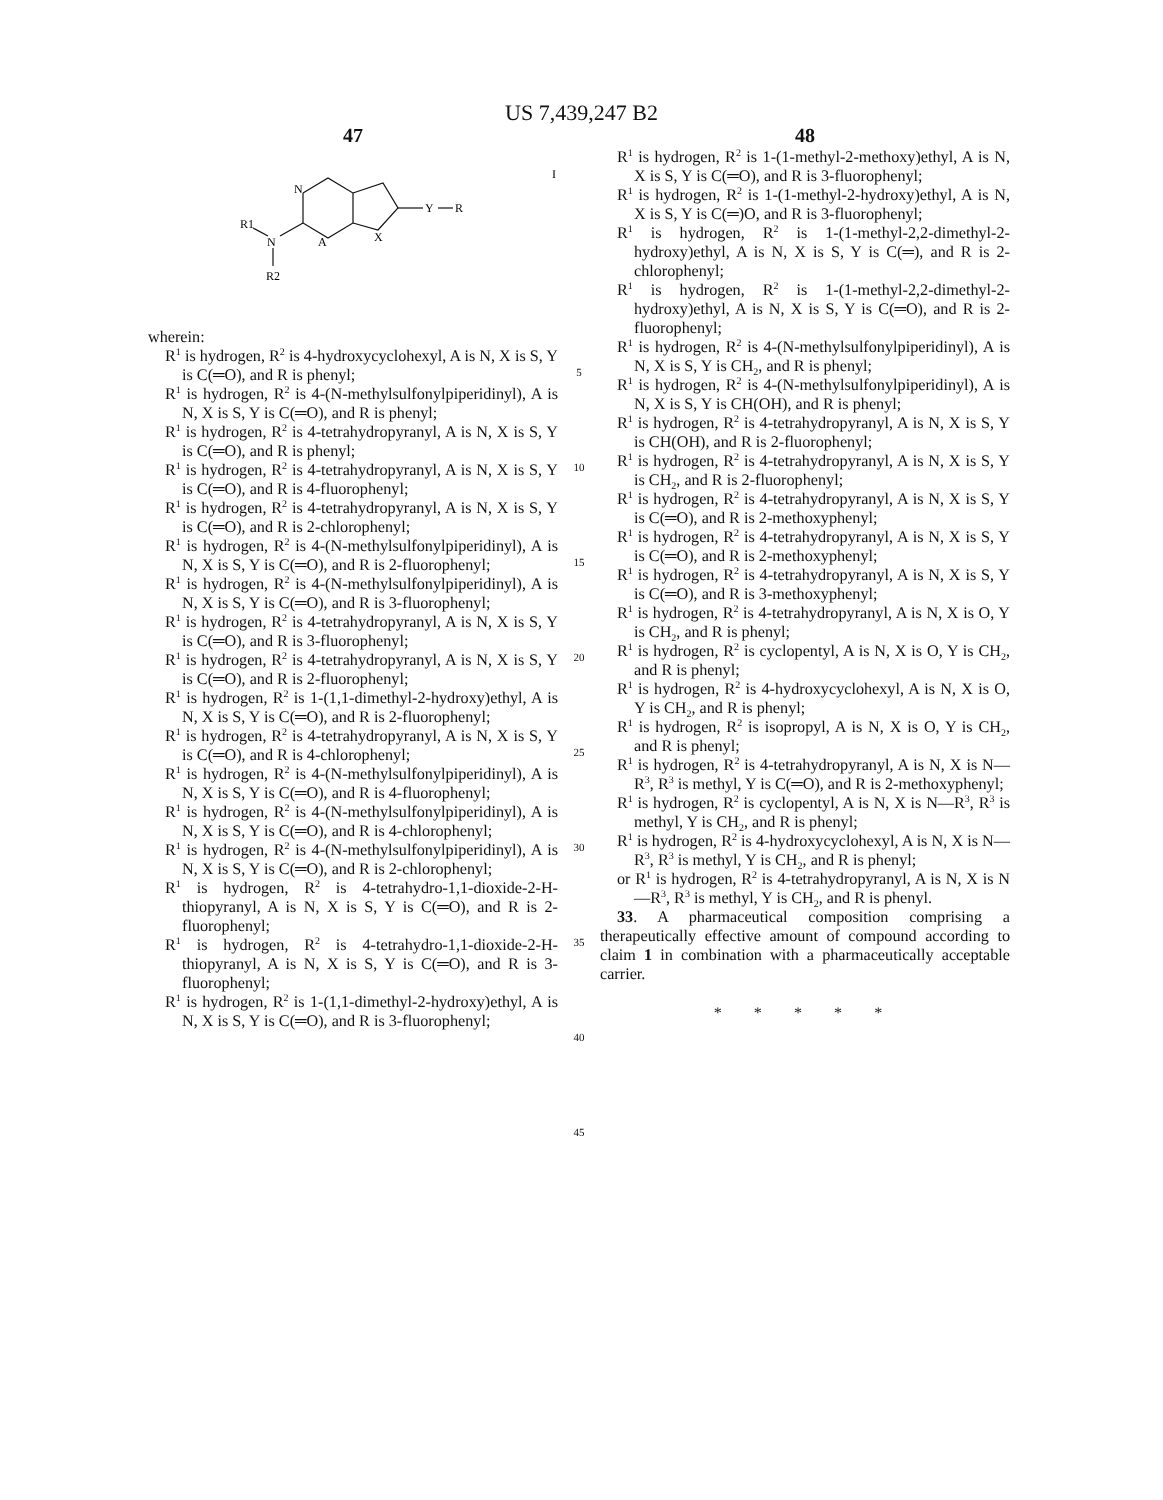US 7,439,247 B2
47
N
A
X
Y
R
N
R1
R2
I
wherein:
R<sup>1</sup> is hydrogen, R<sup>2</sup> is 4-hydroxycyclohexyl, A is N, X is S, Y is C(═O), and R is phenyl;
R<sup>1</sup> is hydrogen, R<sup>2</sup> is 4-(N-methylsulfonylpiperidinyl), A is N, X is S, Y is C(═O), and R is phenyl;
R<sup>1</sup> is hydrogen, R<sup>2</sup> is 4-tetrahydropyranyl, A is N, X is S, Y is C(═O), and R is phenyl;
R<sup>1</sup> is hydrogen, R<sup>2</sup> is 4-tetrahydropyranyl, A is N, X is S, Y is C(═O), and R is 4-fluorophenyl;
R<sup>1</sup> is hydrogen, R<sup>2</sup> is 4-tetrahydropyranyl, A is N, X is S, Y is C(═O), and R is 2-chlorophenyl;
R<sup>1</sup> is hydrogen, R<sup>2</sup> is 4-(N-methylsulfonylpiperidinyl), A is N, X is S, Y is C(═O), and R is 2-fluorophenyl;
R<sup>1</sup> is hydrogen, R<sup>2</sup> is 4-(N-methylsulfonylpiperidinyl), A is N, X is S, Y is C(═O), and R is 3-fluorophenyl;
R<sup>1</sup> is hydrogen, R<sup>2</sup> is 4-tetrahydropyranyl, A is N, X is S, Y is C(═O), and R is 3-fluorophenyl;
R<sup>1</sup> is hydrogen, R<sup>2</sup> is 4-tetrahydropyranyl, A is N, X is S, Y is C(═O), and R is 2-fluorophenyl;
R<sup>1</sup> is hydrogen, R<sup>2</sup> is 1-(1,1-dimethyl-2-hydroxy)ethyl, A is N, X is S, Y is C(═O), and R is 2-fluorophenyl;
R<sup>1</sup> is hydrogen, R<sup>2</sup> is 4-tetrahydropyranyl, A is N, X is S, Y is C(═O), and R is 4-chlorophenyl;
R<sup>1</sup> is hydrogen, R<sup>2</sup> is 4-(N-methylsulfonylpiperidinyl), A is N, X is S, Y is C(═O), and R is 4-fluorophenyl;
R<sup>1</sup> is hydrogen, R<sup>2</sup> is 4-(N-methylsulfonylpiperidinyl), A is N, X is S, Y is C(═O), and R is 4-chlorophenyl;
R<sup>1</sup> is hydrogen, R<sup>2</sup> is 4-(N-methylsulfonylpiperidinyl), A is N, X is S, Y is C(═O), and R is 2-chlorophenyl;
R<sup>1</sup> is hydrogen, R<sup>2</sup> is 4-tetrahydro-1,1-dioxide-2-H-thiopyranyl, A is N, X is S, Y is C(═O), and R is 2-fluorophenyl;
R<sup>1</sup> is hydrogen, R<sup>2</sup> is 4-tetrahydro-1,1-dioxide-2-H-thiopyranyl, A is N, X is S, Y is C(═O), and R is 3-fluorophenyl;
R<sup>1</sup> is hydrogen, R<sup>2</sup> is 1-(1,1-dimethyl-2-hydroxy)ethyl, A is N, X is S, Y is C(═O), and R is 3-fluorophenyl;
5
10
15
20
25
30
35
40
45
48
R<sup>1</sup> is hydrogen, R<sup>2</sup> is 1-(1-methyl-2-methoxy)ethyl, A is N, X is S, Y is C(═O), and R is 3-fluorophenyl;
R<sup>1</sup> is hydrogen, R<sup>2</sup> is 1-(1-methyl-2-hydroxy)ethyl, A is N, X is S, Y is C(═)O, and R is 3-fluorophenyl;
R<sup>1</sup> is hydrogen, R<sup>2</sup> is 1-(1-methyl-2,2-dimethyl-2-hydroxy)ethyl, A is N, X is S, Y is C(═), and R is 2-chlorophenyl;
R<sup>1</sup> is hydrogen, R<sup>2</sup> is 1-(1-methyl-2,2-dimethyl-2-hydroxy)ethyl, A is N, X is S, Y is C(═O), and R is 2-fluorophenyl;
R<sup>1</sup> is hydrogen, R<sup>2</sup> is 4-(N-methylsulfonylpiperidinyl), A is N, X is S, Y is CH<sub>2</sub>, and R is phenyl;
R<sup>1</sup> is hydrogen, R<sup>2</sup> is 4-(N-methylsulfonylpiperidinyl), A is N, X is S, Y is CH(OH), and R is phenyl;
R<sup>1</sup> is hydrogen, R<sup>2</sup> is 4-tetrahydropyranyl, A is N, X is S, Y is CH(OH), and R is 2-fluorophenyl;
R<sup>1</sup> is hydrogen, R<sup>2</sup> is 4-tetrahydropyranyl, A is N, X is S, Y is CH<sub>2</sub>, and R is 2-fluorophenyl;
R<sup>1</sup> is hydrogen, R<sup>2</sup> is 4-tetrahydropyranyl, A is N, X is S, Y is C(═O), and R is 2-methoxyphenyl;
R<sup>1</sup> is hydrogen, R<sup>2</sup> is 4-tetrahydropyranyl, A is N, X is S, Y is C(═O), and R is 2-methoxyphenyl;
R<sup>1</sup> is hydrogen, R<sup>2</sup> is 4-tetrahydropyranyl, A is N, X is S, Y is C(═O), and R is 3-methoxyphenyl;
R<sup>1</sup> is hydrogen, R<sup>2</sup> is 4-tetrahydropyranyl, A is N, X is O, Y is CH<sub>2</sub>, and R is phenyl;
R<sup>1</sup> is hydrogen, R<sup>2</sup> is cyclopentyl, A is N, X is O, Y is CH<sub>2</sub>, and R is phenyl;
R<sup>1</sup> is hydrogen, R<sup>2</sup> is 4-hydroxycyclohexyl, A is N, X is O, Y is CH<sub>2</sub>, and R is phenyl;
R<sup>1</sup> is hydrogen, R<sup>2</sup> is isopropyl, A is N, X is O, Y is CH<sub>2</sub>, and R is phenyl;
R<sup>1</sup> is hydrogen, R<sup>2</sup> is 4-tetrahydropyranyl, A is N, X is N—R<sup>3</sup>, R<sup>3</sup> is methyl, Y is C(═O), and R is 2-methoxyphenyl;
R<sup>1</sup> is hydrogen, R<sup>2</sup> is cyclopentyl, A is N, X is N—R<sup>3</sup>, R<sup>3</sup> is methyl, Y is CH<sub>2</sub>, and R is phenyl;
R<sup>1</sup> is hydrogen, R<sup>2</sup> is 4-hydroxycyclohexyl, A is N, X is N—R<sup>3</sup>, R<sup>3</sup> is methyl, Y is CH<sub>2</sub>, and R is phenyl;
or R<sup>1</sup> is hydrogen, R<sup>2</sup> is 4-tetrahydropyranyl, A is N, X is N—R<sup>3</sup>, R<sup>3</sup> is methyl, Y is CH<sub>2</sub>, and R is phenyl.
33. A pharmaceutical composition comprising a therapeutically effective amount of compound according to claim 1 in combination with a pharmaceutically acceptable carrier.
* * * * *